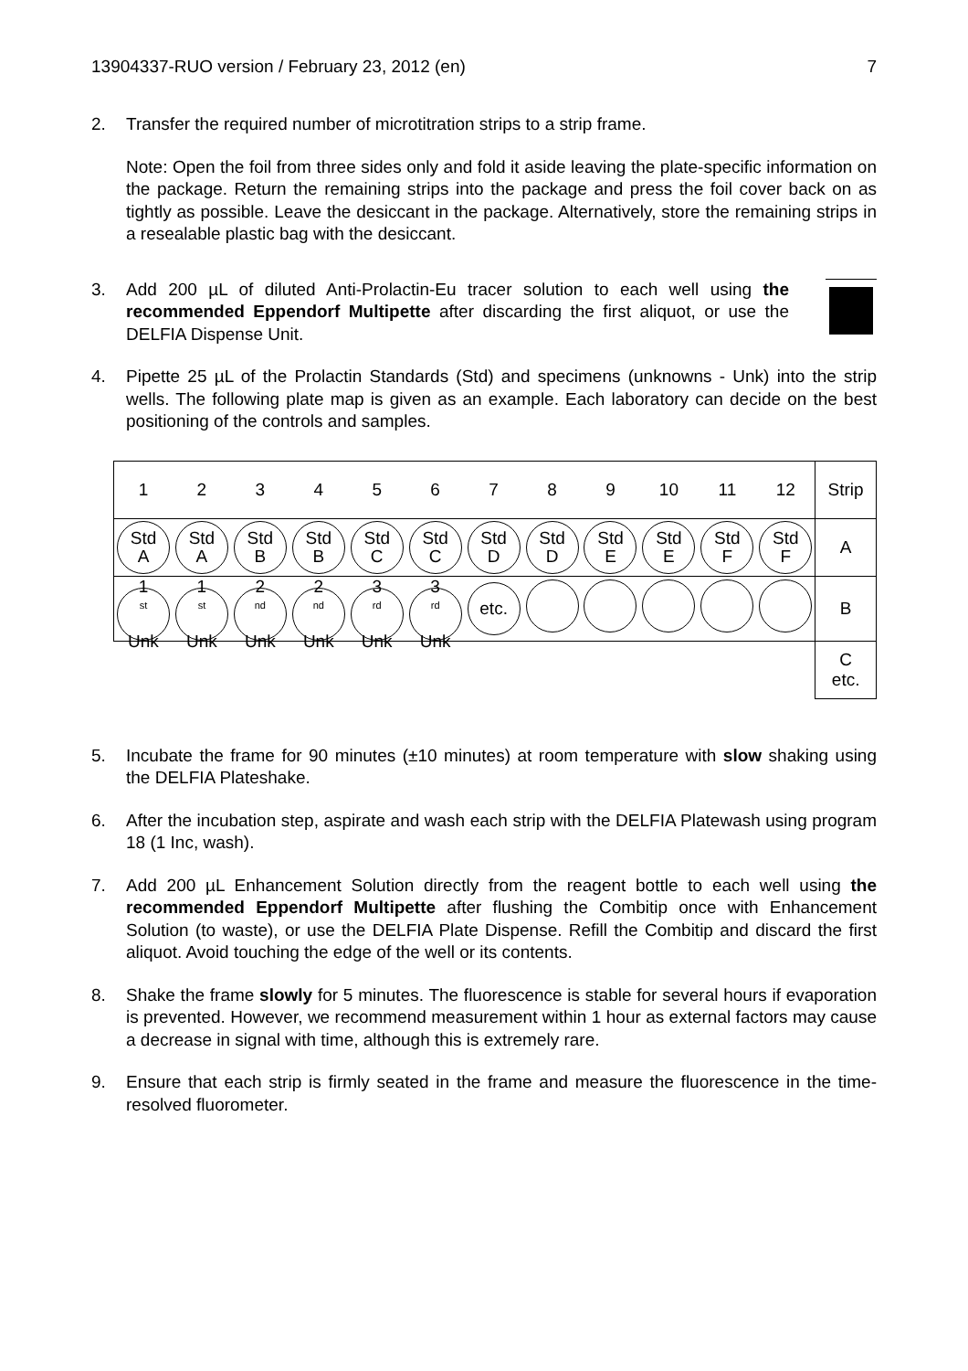13904337-RUO version / February 23, 2012 (en) 7
2. Transfer the required number of microtitration strips to a strip frame.
Note: Open the foil from three sides only and fold it aside leaving the plate-specific information on the package. Return the remaining strips into the package and press the foil cover back on as tightly as possible. Leave the desiccant in the package. Alternatively, store the remaining strips in a resealable plastic bag with the desiccant.
3. Add 200 µL of diluted Anti-Prolactin-Eu tracer solution to each well using the recommended Eppendorf Multipette after discarding the first aliquot, or use the DELFIA Dispense Unit.
4. Pipette 25 µL of the Prolactin Standards (Std) and specimens (unknowns - Unk) into the strip wells. The following plate map is given as an example. Each laboratory can decide on the best positioning of the controls and samples.
| 1 | 2 | 3 | 4 | 5 | 6 | 7 | 8 | 9 | 10 | 11 | 12 | Strip |
| Std A | Std A | Std B | Std B | Std C | Std C | Std D | Std D | Std E | Std E | Std F | Std F | A |
| 1<sup>st</sup> Unk | 1<sup>st</sup> Unk | 2<sup>nd</sup> Unk | 2<sup>nd</sup> Unk | 3<sup>rd</sup> Unk | 3<sup>rd</sup> Unk | etc. | | | | | | B |
| | | | | | | | | | | | | C etc. |
5. Incubate the frame for 90 minutes (±10 minutes) at room temperature with slow shaking using the DELFIA Plateshake.
6. After the incubation step, aspirate and wash each strip with the DELFIA Platewash using program 18 (1 Inc, wash).
7. Add 200 µL Enhancement Solution directly from the reagent bottle to each well using the recommended Eppendorf Multipette after flushing the Combitip once with Enhancement Solution (to waste), or use the DELFIA Plate Dispense. Refill the Combitip and discard the first aliquot. Avoid touching the edge of the well or its contents.
8. Shake the frame slowly for 5 minutes. The fluorescence is stable for several hours if evaporation is prevented. However, we recommend measurement within 1 hour as external factors may cause a decrease in signal with time, although this is extremely rare.
9. Ensure that each strip is firmly seated in the frame and measure the fluorescence in the time-resolved fluorometer.